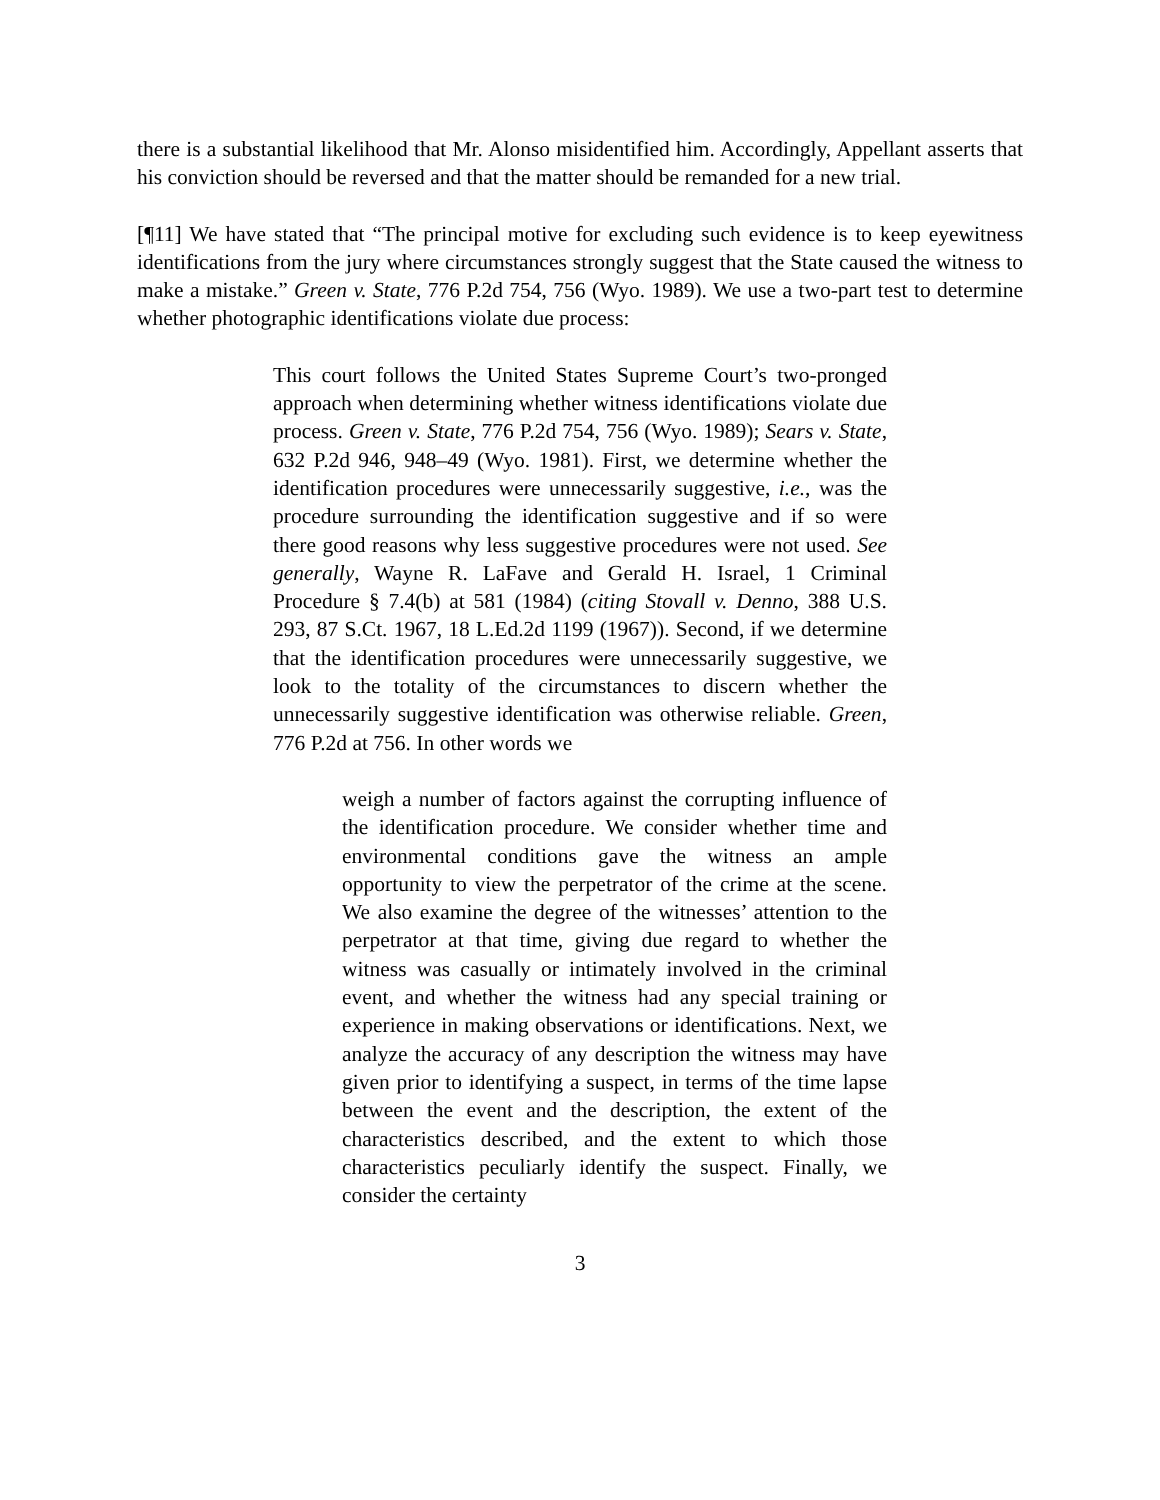there is a substantial likelihood that Mr. Alonso misidentified him. Accordingly, Appellant asserts that his conviction should be reversed and that the matter should be remanded for a new trial.
[¶11] We have stated that “The principal motive for excluding such evidence is to keep eyewitness identifications from the jury where circumstances strongly suggest that the State caused the witness to make a mistake.” Green v. State, 776 P.2d 754, 756 (Wyo. 1989). We use a two-part test to determine whether photographic identifications violate due process:
This court follows the United States Supreme Court’s two-pronged approach when determining whether witness identifications violate due process. Green v. State, 776 P.2d 754, 756 (Wyo. 1989); Sears v. State, 632 P.2d 946, 948–49 (Wyo. 1981). First, we determine whether the identification procedures were unnecessarily suggestive, i.e., was the procedure surrounding the identification suggestive and if so were there good reasons why less suggestive procedures were not used. See generally, Wayne R. LaFave and Gerald H. Israel, 1 Criminal Procedure § 7.4(b) at 581 (1984) (citing Stovall v. Denno, 388 U.S. 293, 87 S.Ct. 1967, 18 L.Ed.2d 1199 (1967)). Second, if we determine that the identification procedures were unnecessarily suggestive, we look to the totality of the circumstances to discern whether the unnecessarily suggestive identification was otherwise reliable. Green, 776 P.2d at 756. In other words we
weigh a number of factors against the corrupting influence of the identification procedure. We consider whether time and environmental conditions gave the witness an ample opportunity to view the perpetrator of the crime at the scene. We also examine the degree of the witnesses’ attention to the perpetrator at that time, giving due regard to whether the witness was casually or intimately involved in the criminal event, and whether the witness had any special training or experience in making observations or identifications. Next, we analyze the accuracy of any description the witness may have given prior to identifying a suspect, in terms of the time lapse between the event and the description, the extent of the characteristics described, and the extent to which those characteristics peculiarly identify the suspect. Finally, we consider the certainty
3